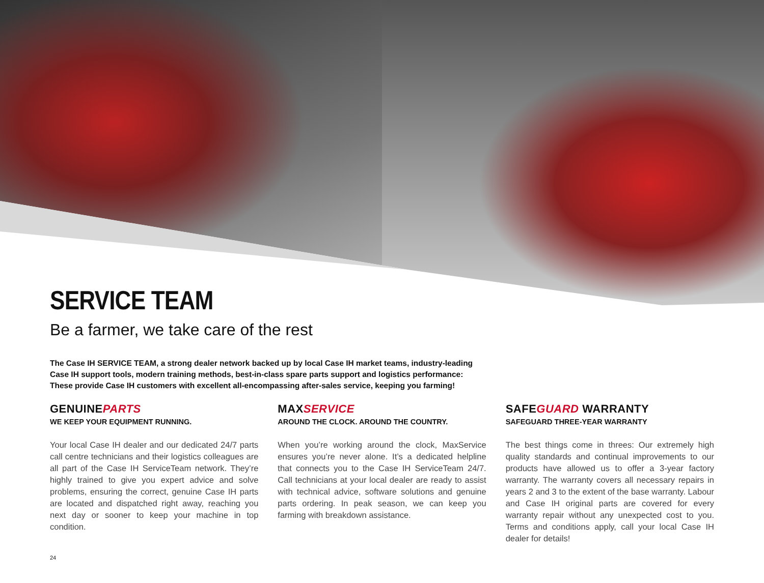SERVICE TEAM
Be a farmer, we take care of the rest
The Case IH SERVICE TEAM, a strong dealer network backed up by local Case IH market teams, industry-leading Case IH support tools, modern training methods, best-in-class spare parts support and logistics performance: These provide Case IH customers with excellent all-encompassing after-sales service, keeping you farming!
GENUINEPARTS
WE KEEP YOUR EQUIPMENT RUNNING.
Your local Case IH dealer and our dedicated 24/7 parts call centre technicians and their logistics colleagues are all part of the Case IH ServiceTeam network. They’re highly trained to give you expert advice and solve problems, ensuring the correct, genuine Case IH parts are located and dispatched right away, reaching you next day or sooner to keep your machine in top condition.
MAXSERVICE
AROUND THE CLOCK. AROUND THE COUNTRY.
When you’re working around the clock, MaxService ensures you’re never alone. It’s a dedicated helpline that connects you to the Case IH ServiceTeam 24/7. Call technicians at your local dealer are ready to assist with technical advice, software solutions and genuine parts ordering. In peak season, we can keep you farming with breakdown assistance.
SAFEGUARD WARRANTY
SAFEGUARD THREE-YEAR WARRANTY
The best things come in threes: Our extremely high quality standards and continual improvements to our products have allowed us to offer a 3-year factory warranty. The warranty covers all necessary repairs in years 2 and 3 to the extent of the base warranty. Labour and Case IH original parts are covered for every warranty repair without any unexpected cost to you. Terms and conditions apply, call your local Case IH dealer for details!
24